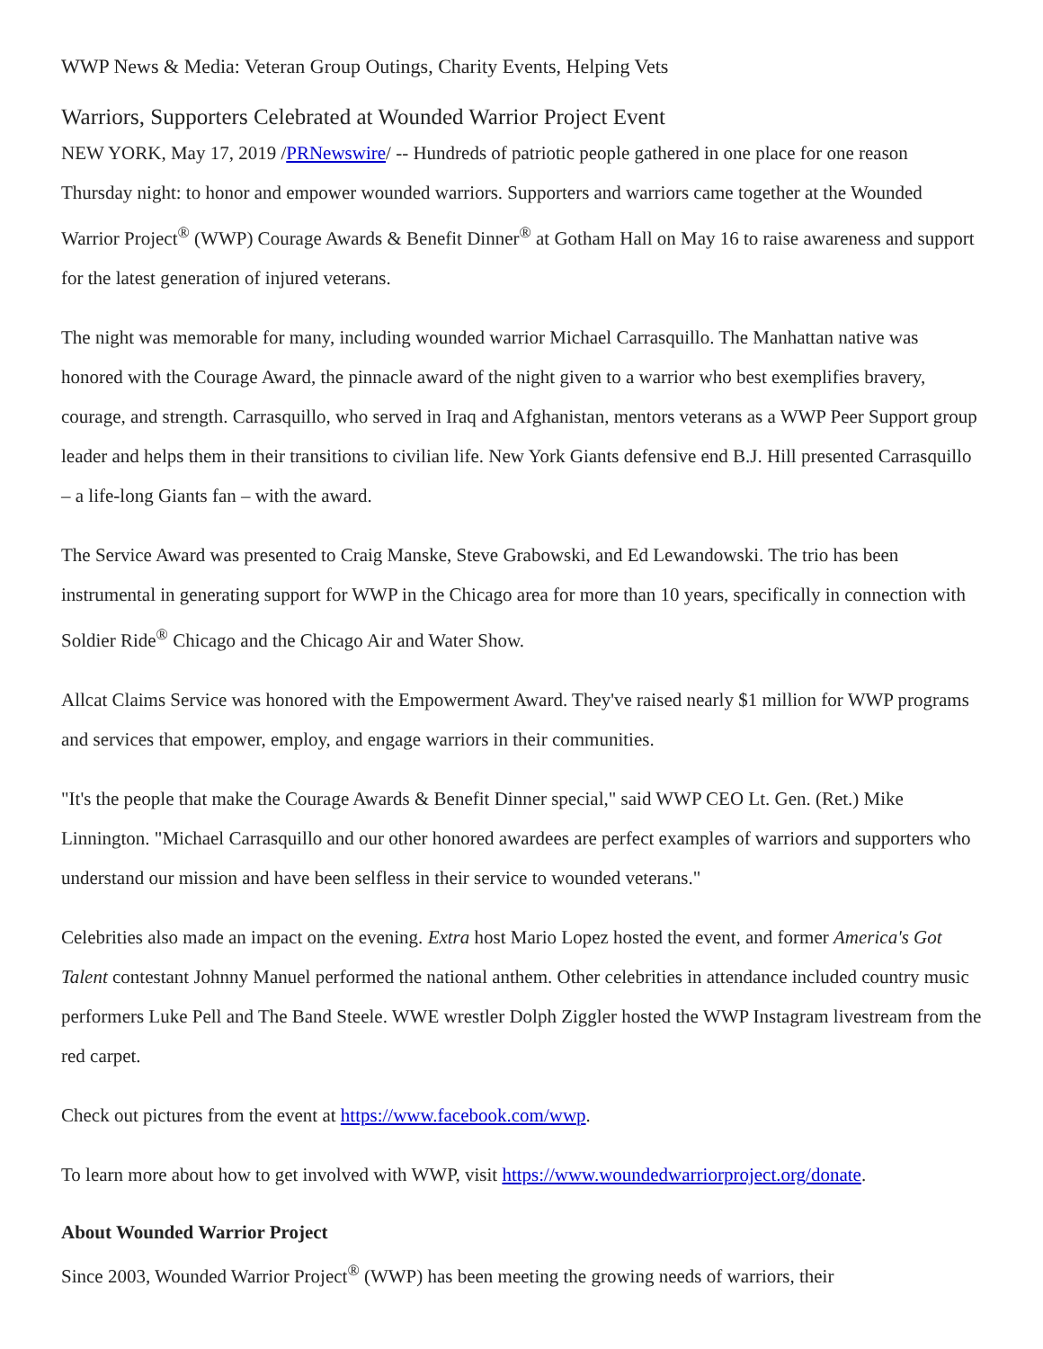WWP News & Media: Veteran Group Outings, Charity Events, Helping Vets
Warriors, Supporters Celebrated at Wounded Warrior Project Event
NEW YORK, May 17, 2019 /PRNewswire/ -- Hundreds of patriotic people gathered in one place for one reason Thursday night: to honor and empower wounded warriors. Supporters and warriors came together at the Wounded Warrior Project<sup>®</sup> (WWP) Courage Awards & Benefit Dinner<sup>®</sup> at Gotham Hall on May 16 to raise awareness and support for the latest generation of injured veterans.
The night was memorable for many, including wounded warrior Michael Carrasquillo. The Manhattan native was honored with the Courage Award, the pinnacle award of the night given to a warrior who best exemplifies bravery, courage, and strength. Carrasquillo, who served in Iraq and Afghanistan, mentors veterans as a WWP Peer Support group leader and helps them in their transitions to civilian life. New York Giants defensive end B.J. Hill presented Carrasquillo – a life-long Giants fan – with the award.
The Service Award was presented to Craig Manske, Steve Grabowski, and Ed Lewandowski. The trio has been instrumental in generating support for WWP in the Chicago area for more than 10 years, specifically in connection with Soldier Ride<sup>®</sup> Chicago and the Chicago Air and Water Show.
Allcat Claims Service was honored with the Empowerment Award. They've raised nearly $1 million for WWP programs and services that empower, employ, and engage warriors in their communities.
"It's the people that make the Courage Awards & Benefit Dinner special," said WWP CEO Lt. Gen. (Ret.) Mike Linnington. "Michael Carrasquillo and our other honored awardees are perfect examples of warriors and supporters who understand our mission and have been selfless in their service to wounded veterans."
Celebrities also made an impact on the evening. Extra host Mario Lopez hosted the event, and former America's Got Talent contestant Johnny Manuel performed the national anthem. Other celebrities in attendance included country music performers Luke Pell and The Band Steele. WWE wrestler Dolph Ziggler hosted the WWP Instagram livestream from the red carpet.
Check out pictures from the event at https://www.facebook.com/wwp.
To learn more about how to get involved with WWP, visit https://www.woundedwarriorproject.org/donate.
About Wounded Warrior Project
Since 2003, Wounded Warrior Project<sup>®</sup> (WWP) has been meeting the growing needs of warriors, their